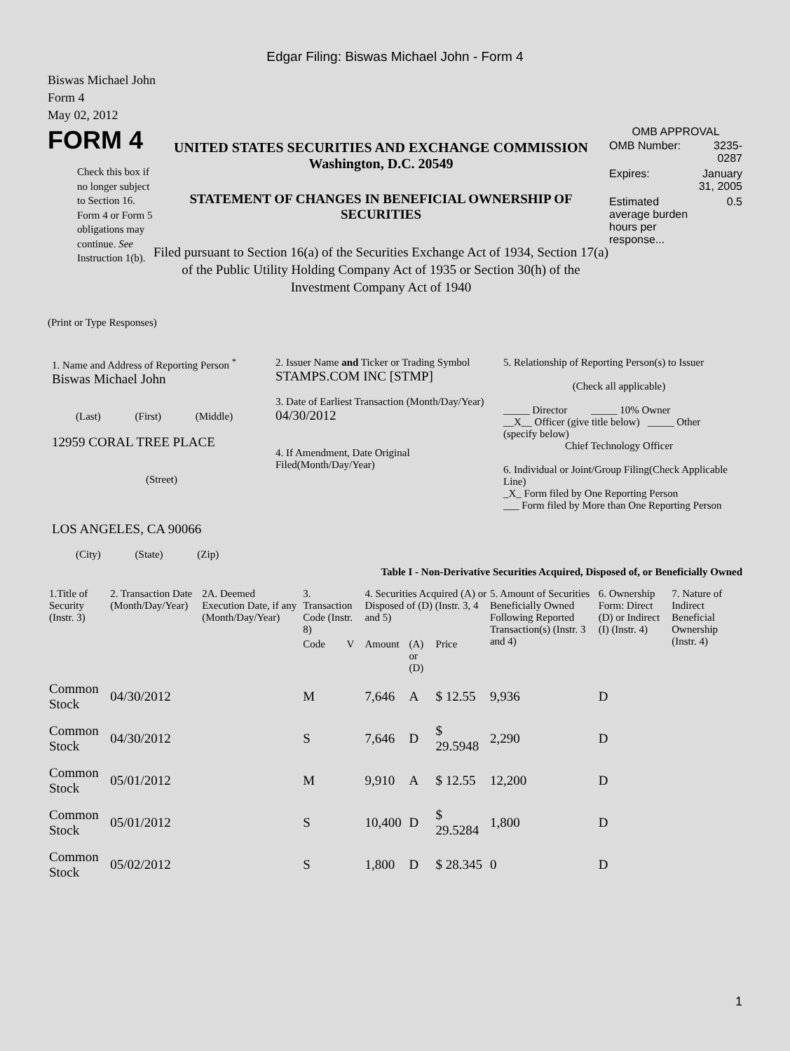Edgar Filing: Biswas Michael John - Form 4
Biswas Michael John
Form 4
May 02, 2012
FORM 4
Check this box if no longer subject to Section 16. Form 4 or Form 5 obligations may continue. See Instruction 1(b).
UNITED STATES SECURITIES AND EXCHANGE COMMISSION
Washington, D.C. 20549
STATEMENT OF CHANGES IN BENEFICIAL OWNERSHIP OF SECURITIES
Filed pursuant to Section 16(a) of the Securities Exchange Act of 1934, Section 17(a) of the Public Utility Holding Company Act of 1935 or Section 30(h) of the Investment Company Act of 1940
OMB APPROVAL
| OMB Number: | 3235-0287 |
| Expires: | January 31, 2005 |
| Estimated average burden hours per response... | 0.5 |
(Print or Type Responses)
1. Name and Address of Reporting Person <sup>*</sup>
Biswas Michael John
(Last) (First) (Middle)
12959 CORAL TREE PLACE
(Street)
LOS ANGELES, CA 90066
(City) (State) (Zip)
2. Issuer Name and Ticker or Trading Symbol
STAMPS.COM INC [STMP]
3. Date of Earliest Transaction (Month/Day/Year)
04/30/2012
4. If Amendment, Date Original Filed(Month/Day/Year)
5. Relationship of Reporting Person(s) to Issuer
(Check all applicable)
_____ Director _____ 10% Owner
__X__ Officer (give title below) _____ Other (specify below)
Chief Technology Officer
6. Individual or Joint/Group Filing(Check Applicable Line)
_X_ Form filed by One Reporting Person
___ Form filed by More than One Reporting Person
Table I - Non-Derivative Securities Acquired, Disposed of, or Beneficially Owned
| 1.Title of Security (Instr. 3) | 2. Transaction Date (Month/Day/Year) | 2A. Deemed Execution Date, if any (Month/Day/Year) | 3. Transaction Code (Instr. 8) | | 4. Securities Acquired (A) or Disposed of (D) (Instr. 3, 4 and 5) | | | 5. Amount of Securities Beneficially Owned Following Reported Transaction(s) (Instr. 3 and 4) | 6. Ownership Form: Direct (D) or Indirect (I) (Instr. 4) | 7. Nature of Indirect Beneficial Ownership (Instr. 4) |
| --- | --- | --- | --- | --- | --- | --- | --- | --- | --- | --- |
| | | | Code | V | Amount | (A) or (D) | Price | | | |
| Common Stock | 04/30/2012 | | M | | 7,646 | A | $ 12.55 | 9,936 | D | |
| Common Stock | 04/30/2012 | | S | | 7,646 | D | $ 29.5948 | 2,290 | D | |
| Common Stock | 05/01/2012 | | M | | 9,910 | A | $ 12.55 | 12,200 | D | |
| Common Stock | 05/01/2012 | | S | | 10,400 | D | $ 29.5284 | 1,800 | D | |
| Common Stock | 05/02/2012 | | S | | 1,800 | D | $ 28.345 | 0 | D | |
1